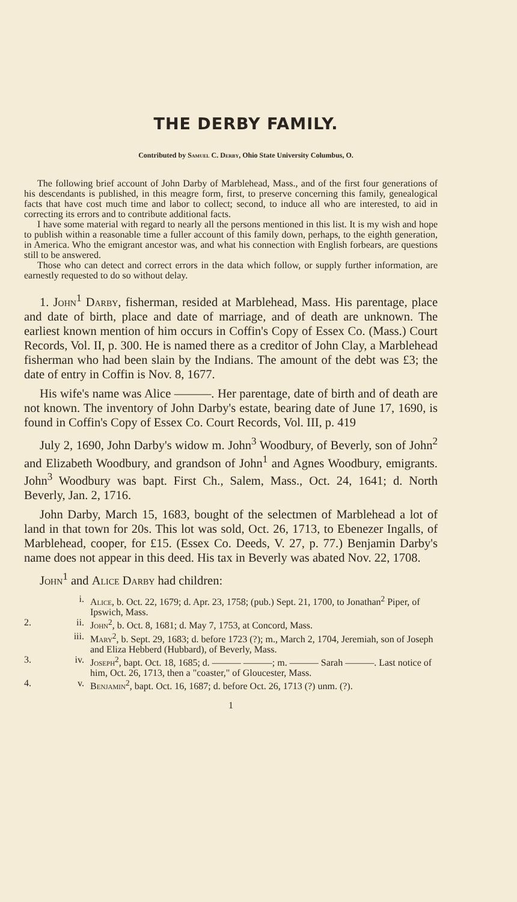THE DERBY FAMILY.
Contributed by Samuel C. Derby, Ohio State University Columbus, O.
The following brief account of John Darby of Marblehead, Mass., and of the first four generations of his descendants is published, in this meagre form, first, to preserve concerning this family, genealogical facts that have cost much time and labor to collect; second, to induce all who are interested, to aid in correcting its errors and to contribute additional facts.
I have some material with regard to nearly all the persons mentioned in this list. It is my wish and hope to publish within a reasonable time a fuller account of this family down, perhaps, to the eighth generation, in America. Who the emigrant ancestor was, and what his connection with English forbears, are questions still to be answered.
Those who can detect and correct errors in the data which follow, or supply further information, are earnestly requested to do so without delay.
1. John<sup>1</sup> Darby, fisherman, resided at Marblehead, Mass. His parentage, place and date of birth, place and date of marriage, and of death are unknown. The earliest known mention of him occurs in Coffin's Copy of Essex Co. (Mass.) Court Records, Vol. II, p. 300. He is named there as a creditor of John Clay, a Marblehead fisherman who had been slain by the Indians. The amount of the debt was £3; the date of entry in Coffin is Nov. 8, 1677.
His wife's name was Alice ———. Her parentage, date of birth and of death are not known. The inventory of John Darby's estate, bearing date of June 17, 1690, is found in Coffin's Copy of Essex Co. Court Records, Vol. III, p. 419
July 2, 1690, John Darby's widow m. John<sup>3</sup> Woodbury, of Beverly, son of John<sup>2</sup> and Elizabeth Woodbury, and grandson of John<sup>1</sup> and Agnes Woodbury, emigrants. John<sup>3</sup> Woodbury was bapt. First Ch., Salem, Mass., Oct. 24, 1641; d. North Beverly, Jan. 2, 1716.
John Darby, March 15, 1683, bought of the selectmen of Marblehead a lot of land in that town for 20s. This lot was sold, Oct. 26, 1713, to Ebenezer Ingalls, of Marblehead, cooper, for £15. (Essex Co. Deeds, V. 27, p. 77.) Benjamin Darby's name does not appear in this deed. His tax in Beverly was abated Nov. 22, 1708.
John<sup>1</sup> and Alice Darby had children:
i. Alice, b. Oct. 22, 1679; d. Apr. 23, 1758; (pub.) Sept. 21, 1700, to Jonathan<sup>2</sup> Piper, of Ipswich, Mass.
2. ii. John<sup>2</sup>, b. Oct. 8, 1681; d. May 7, 1753, at Concord, Mass.
iii. Mary<sup>2</sup>, b. Sept. 29, 1683; d. before 1723 (?); m., March 2, 1704, Jeremiah, son of Joseph and Eliza Hebberd (Hubbard), of Beverly, Mass.
3. iv. Joseph<sup>2</sup>, bapt. Oct. 18, 1685; d. ——— ———; m. ——— Sarah ———. Last notice of him, Oct. 26, 1713, then a "coaster," of Gloucester, Mass.
4. v. Benjamin<sup>2</sup>, bapt. Oct. 16, 1687; d. before Oct. 26, 1713 (?) unm. (?).
1